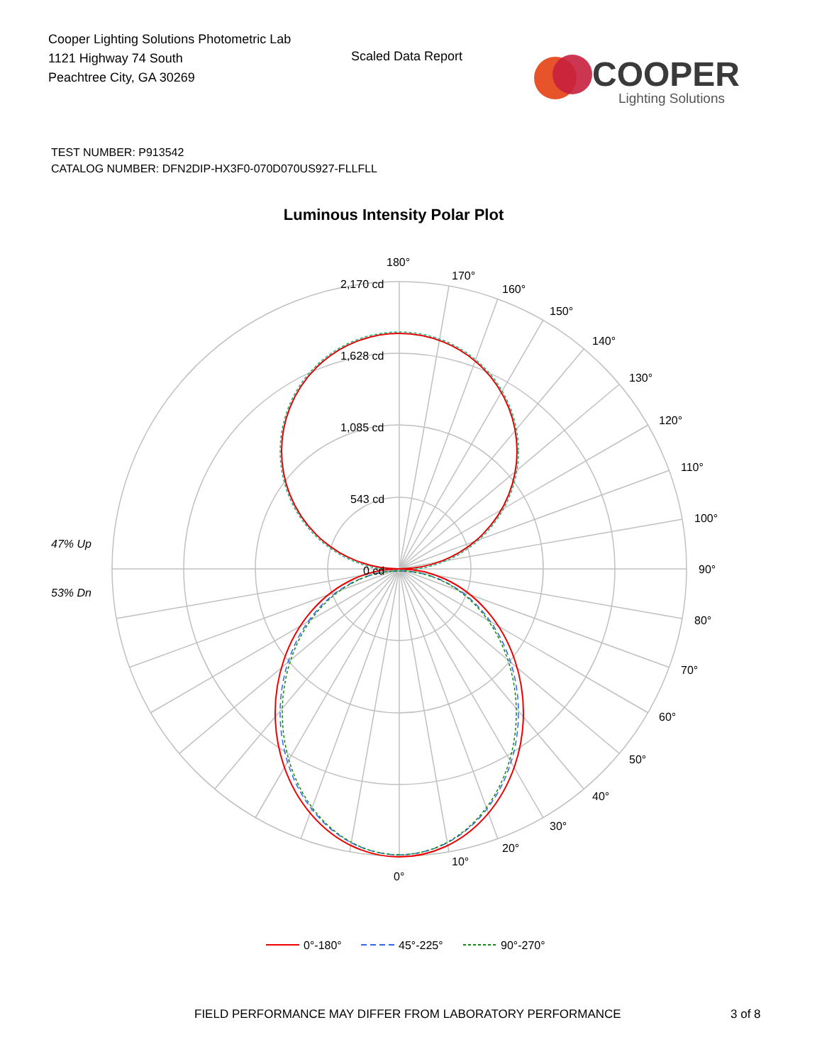Cooper Lighting Solutions Photometric Lab
1121 Highway 74 South
Peachtree City, GA 30269
Scaled Data Report
COOPER
Lighting Solutions
TEST NUMBER: P913542
CATALOG NUMBER: DFN2DIP-HX3F0-070D070US927-FLLFLL
Luminous Intensity Polar Plot
180°
170°
160°
150°
140°
130°
120°
110°
100°
90°
80°
70°
60°
50°
40°
30°
20°
10°
0°
2,170 cd
1,628 cd
1,085 cd
543 cd
0 cd
47% Up
53% Dn
0°-180°
45°-225°
90°-270°
FIELD PERFORMANCE MAY DIFFER FROM LABORATORY PERFORMANCE
3 of 8